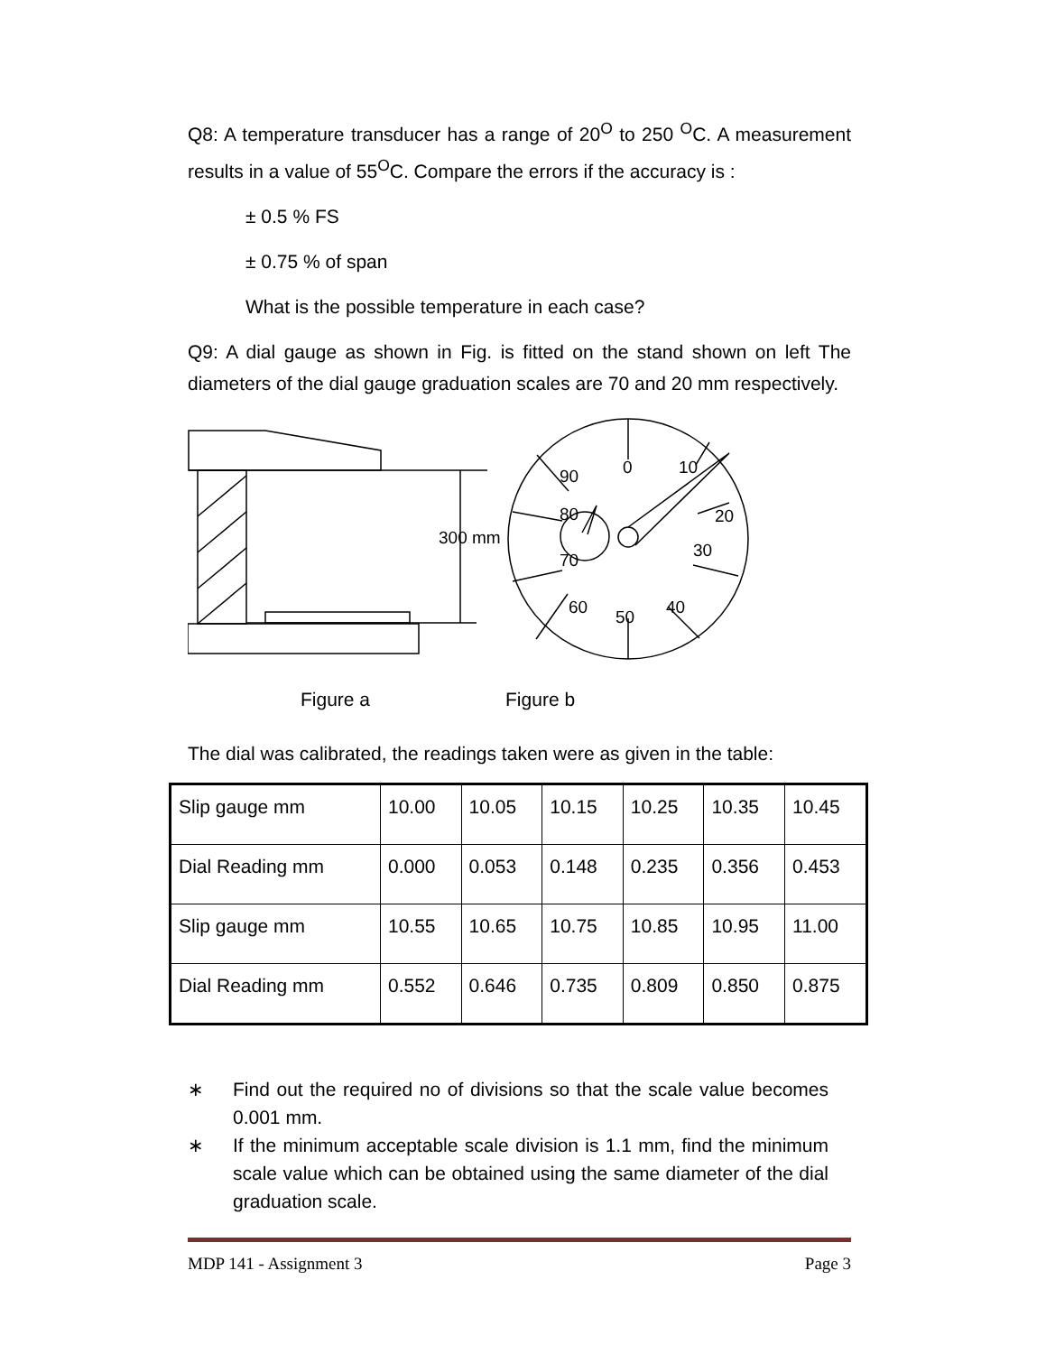Q8: A temperature transducer has a range of 20<sup>O</sup> to 250 <sup>O</sup>C. A measurement results in a value of 55<sup>O</sup>C. Compare the errors if the accuracy is :
± 0.5 % FS
± 0.75 % of span
What is the possible temperature in each case?
Q9: A dial gauge as shown in Fig. is fitted on the stand shown on left The diameters of the dial gauge graduation scales are 70 and 20 mm respectively.
300 mm
90
0
10
80
20
30
70
60
50
40
Figure a Figure b
The dial was calibrated, the readings taken were as given in the table:
| Slip gauge mm | 10.00 | 10.05 | 10.15 | 10.25 | 10.35 | 10.45 |
| Dial Reading mm | 0.000 | 0.053 | 0.148 | 0.235 | 0.356 | 0.453 |
| Slip gauge mm | 10.55 | 10.65 | 10.75 | 10.85 | 10.95 | 11.00 |
| Dial Reading mm | 0.552 | 0.646 | 0.735 | 0.809 | 0.850 | 0.875 |
∗ Find out the required no of divisions so that the scale value becomes 0.001 mm.
∗ If the minimum acceptable scale division is 1.1 mm, find the minimum scale value which can be obtained using the same diameter of the dial graduation scale.
MDP 141 - Assignment 3 Page 3